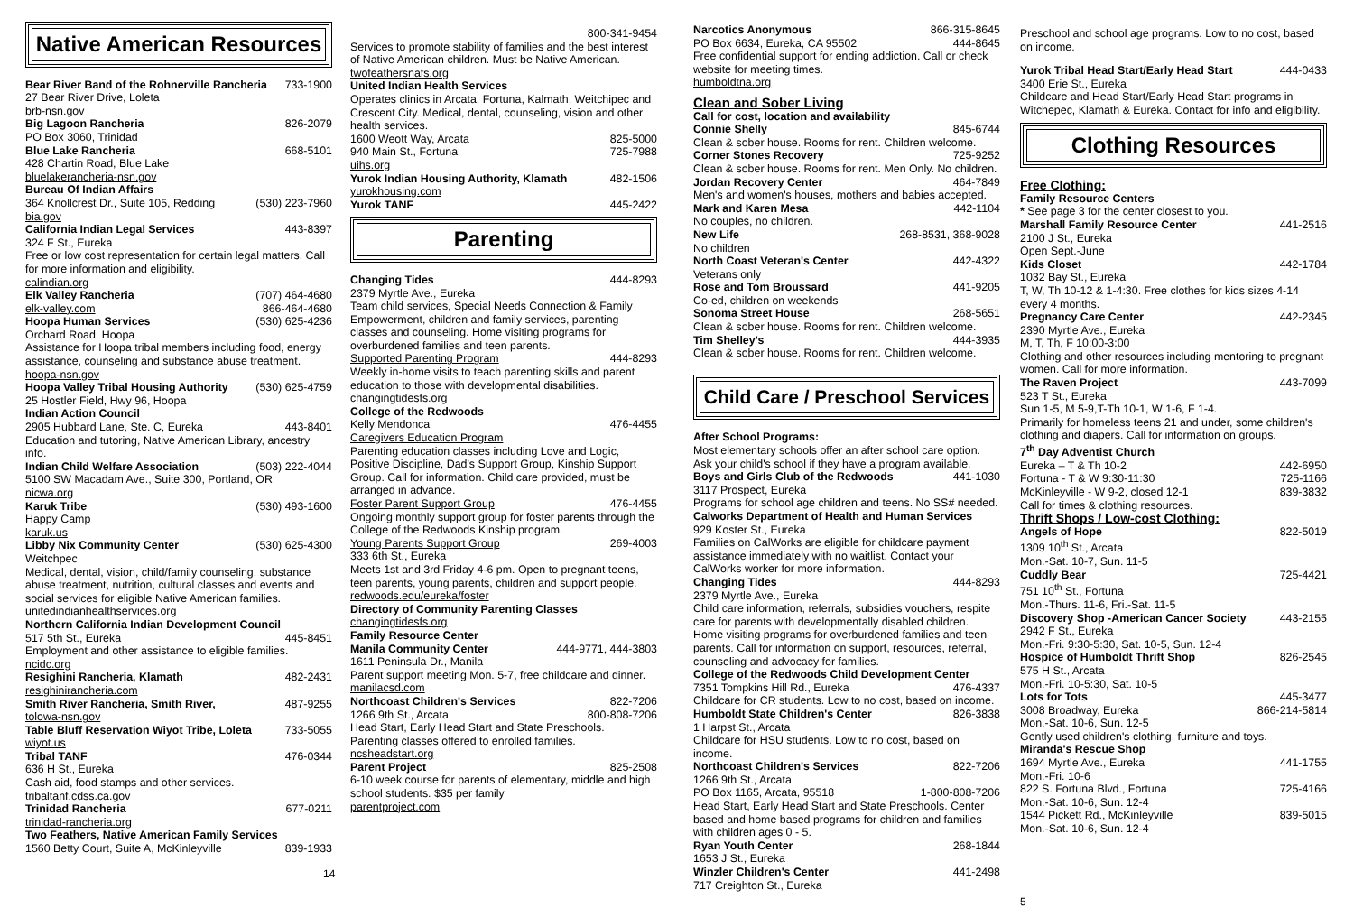Native American Resources
Bear River Band of the Rohnerville Rancheria 733-1900
27 Bear River Drive, Loleta
brb-nsn.gov
Big Lagoon Rancheria 826-2079
PO Box 3060, Trinidad
Blue Lake Rancheria 668-5101
428 Chartin Road, Blue Lake
bluelakerancheria-nsn.gov
Bureau Of Indian Affairs
364 Knollcrest Dr., Suite 105, Redding (530) 223-7960
bia.gov
California Indian Legal Services 443-8397
324 F St., Eureka
Free or low cost representation for certain legal matters. Call for more information and eligibility.
calindian.org
Elk Valley Rancheria (707) 464-4680
elk-valley.com 866-464-4680
Hoopa Human Services (530) 625-4236
Orchard Road, Hoopa
Assistance for Hoopa tribal members including food, energy assistance, counseling and substance abuse treatment.
hoopa-nsn.gov
Hoopa Valley Tribal Housing Authority (530) 625-4759
25 Hostler Field, Hwy 96, Hoopa
Indian Action Council
2905 Hubbard Lane, Ste. C, Eureka 443-8401
Education and tutoring, Native American Library, ancestry info.
Indian Child Welfare Association (503) 222-4044
5100 SW Macadam Ave., Suite 300, Portland, OR
nicwa.org
Karuk Tribe (530) 493-1600
Happy Camp
karuk.us
Libby Nix Community Center (530) 625-4300
Weitchpec
Medical, dental, vision, child/family counseling, substance abuse treatment, nutrition, cultural classes and events and social services for eligible Native American families.
unitedindianhealthservices.org
Northern California Indian Development Council
517 5th St., Eureka 445-8451
Employment and other assistance to eligible families.
ncidc.org
Resighini Rancheria, Klamath 482-2431
resighinirancheria.com
Smith River Rancheria, Smith River, 487-9255
tolowa-nsn.gov
Table Bluff Reservation Wiyot Tribe, Loleta 733-5055
wiyot.us
Tribal TANF 476-0344
636 H St., Eureka
Cash aid, food stamps and other services.
tribaltanf.cdss.ca.gov
Trinidad Rancheria 677-0211
trinidad-rancheria.org
Two Feathers, Native American Family Services
1560 Betty Court, Suite A, McKinleyville 839-1933
800-341-9454
Services to promote stability of families and the best interest of Native American children. Must be Native American.
twofeathersnafs.org
United Indian Health Services
Operates clinics in Arcata, Fortuna, Kalmath, Weitchipec and Crescent City. Medical, dental, counseling, vision and other health services.
1600 Weott Way, Arcata 825-5000
940 Main St., Fortuna 725-7988
uihs.org
Yurok Indian Housing Authority, Klamath 482-1506
yurokhousing.com
Yurok TANF 445-2422
Parenting
Changing Tides 444-8293
2379 Myrtle Ave., Eureka
Team child services, Special Needs Connection & Family Empowerment, children and family services, parenting classes and counseling. Home visiting programs for overburdened families and teen parents.
Supported Parenting Program 444-8293
Weekly in-home visits to teach parenting skills and parent education to those with developmental disabilities.
changingtidesfs.org
College of the Redwoods
Kelly Mendonca 476-4455
Caregivers Education Program
Parenting education classes including Love and Logic, Positive Discipline, Dad's Support Group, Kinship Support Group. Call for information. Child care provided, must be arranged in advance.
Foster Parent Support Group 476-4455
Ongoing monthly support group for foster parents through the College of the Redwoods Kinship program.
Young Parents Support Group 269-4003
333 6th St., Eureka
Meets 1st and 3rd Friday 4-6 pm. Open to pregnant teens, teen parents, young parents, children and support people.
redwoods.edu/eureka/foster
Directory of Community Parenting Classes
changingtidesfs.org
Family Resource Center
Manila Community Center 444-9771, 444-3803
1611 Peninsula Dr., Manila
Parent support meeting Mon. 5-7, free childcare and dinner.
manilacsd.com
Northcoast Children's Services 822-7206
1266 9th St., Arcata 800-808-7206
Head Start, Early Head Start and State Preschools.
Parenting classes offered to enrolled families.
ncsheadstart.org
Parent Project 825-2508
6-10 week course for parents of elementary, middle and high school students. $35 per family
parentproject.com
14
Narcotics Anonymous 866-315-8645
PO Box 6634, Eureka, CA 95502 444-8645
Free confidential support for ending addiction. Call or check website for meeting times.
humboldtna.org
Clean and Sober Living
Call for cost, location and availability
Connie Shelly 845-6744
Clean & sober house. Rooms for rent. Children welcome.
Corner Stones Recovery 725-9252
Clean & sober house. Rooms for rent. Men Only. No children.
Jordan Recovery Center 464-7849
Men's and women's houses, mothers and babies accepted.
Mark and Karen Mesa 442-1104
No couples, no children.
New Life 268-8531, 368-9028
No children
North Coast Veteran's Center 442-4322
Veterans only
Rose and Tom Broussard 441-9205
Co-ed, children on weekends
Sonoma Street House 268-5651
Clean & sober house. Rooms for rent. Children welcome.
Tim Shelley's 444-3935
Clean & sober house. Rooms for rent. Children welcome.
Child Care / Preschool Services
After School Programs:
Most elementary schools offer an after school care option. Ask your child's school if they have a program available.
Boys and Girls Club of the Redwoods 441-1030
3117 Prospect, Eureka
Programs for school age children and teens. No SS# needed.
Calworks Department of Health and Human Services
929 Koster St., Eureka
Families on CalWorks are eligible for childcare payment assistance immediately with no waitlist. Contact your CalWorks worker for more information.
Changing Tides 444-8293
2379 Myrtle Ave., Eureka
Child care information, referrals, subsidies vouchers, respite care for parents with developmentally disabled children. Home visiting programs for overburdened families and teen parents. Call for information on support, resources, referral, counseling and advocacy for families.
College of the Redwoods Child Development Center
7351 Tompkins Hill Rd., Eureka 476-4337
Childcare for CR students. Low to no cost, based on income.
Humboldt State Children's Center 826-3838
1 Harpst St., Arcata
Childcare for HSU students. Low to no cost, based on income.
Northcoast Children's Services 822-7206
1266 9th St., Arcata
PO Box 1165, Arcata, 95518 1-800-808-7206
Head Start, Early Head Start and State Preschools. Center based and home based programs for children and families with children ages 0 - 5.
Ryan Youth Center 268-1844
1653 J St., Eureka
Winzler Children's Center 441-2498
717 Creighton St., Eureka
Preschool and school age programs. Low to no cost, based on income.
Yurok Tribal Head Start/Early Head Start 444-0433
3400 Erie St., Eureka
Childcare and Head Start/Early Head Start programs in Witchepec, Klamath & Eureka. Contact for info and eligibility.
Clothing Resources
Free Clothing:
Family Resource Centers
* See page 3 for the center closest to you.
Marshall Family Resource Center 441-2516
2100 J St., Eureka
Open Sept.-June
Kids Closet 442-1784
1032 Bay St., Eureka
T, W, Th 10-12 & 1-4:30. Free clothes for kids sizes 4-14 every 4 months.
Pregnancy Care Center 442-2345
2390 Myrtle Ave., Eureka
M, T, Th, F 10:00-3:00
Clothing and other resources including mentoring to pregnant women. Call for more information.
The Raven Project 443-7099
523 T St., Eureka
Sun 1-5, M 5-9,T-Th 10-1, W 1-6, F 1-4.
Primarily for homeless teens 21 and under, some children's clothing and diapers. Call for information on groups.
7<sup>th</sup> Day Adventist Church
Eureka – T & Th 10-2 442-6950
Fortuna - T & W 9:30-11:30 725-1166
McKinleyville - W 9-2, closed 12-1 839-3832
Call for times & clothing resources.
Thrift Shops / Low-cost Clothing:
Angels of Hope 822-5019
1309 10<sup>th</sup> St., Arcata
Mon.-Sat. 10-7, Sun. 11-5
Cuddly Bear 725-4421
751 10<sup>th</sup> St., Fortuna
Mon.-Thurs. 11-6, Fri.-Sat. 11-5
Discovery Shop -American Cancer Society 443-2155
2942 F St., Eureka
Mon.-Fri. 9:30-5:30, Sat. 10-5, Sun. 12-4
Hospice of Humboldt Thrift Shop 826-2545
575 H St., Arcata
Mon.-Fri. 10-5:30, Sat. 10-5
Lots for Tots 445-3477
3008 Broadway, Eureka 866-214-5814
Mon.-Sat. 10-6, Sun. 12-5
Gently used children's clothing, furniture and toys.
Miranda's Rescue Shop
1694 Myrtle Ave., Eureka 441-1755
Mon.-Fri. 10-6
822 S. Fortuna Blvd., Fortuna 725-4166
Mon.-Sat. 10-6, Sun. 12-4
1544 Pickett Rd., McKinleyville 839-5015
Mon.-Sat. 10-6, Sun. 12-4
5